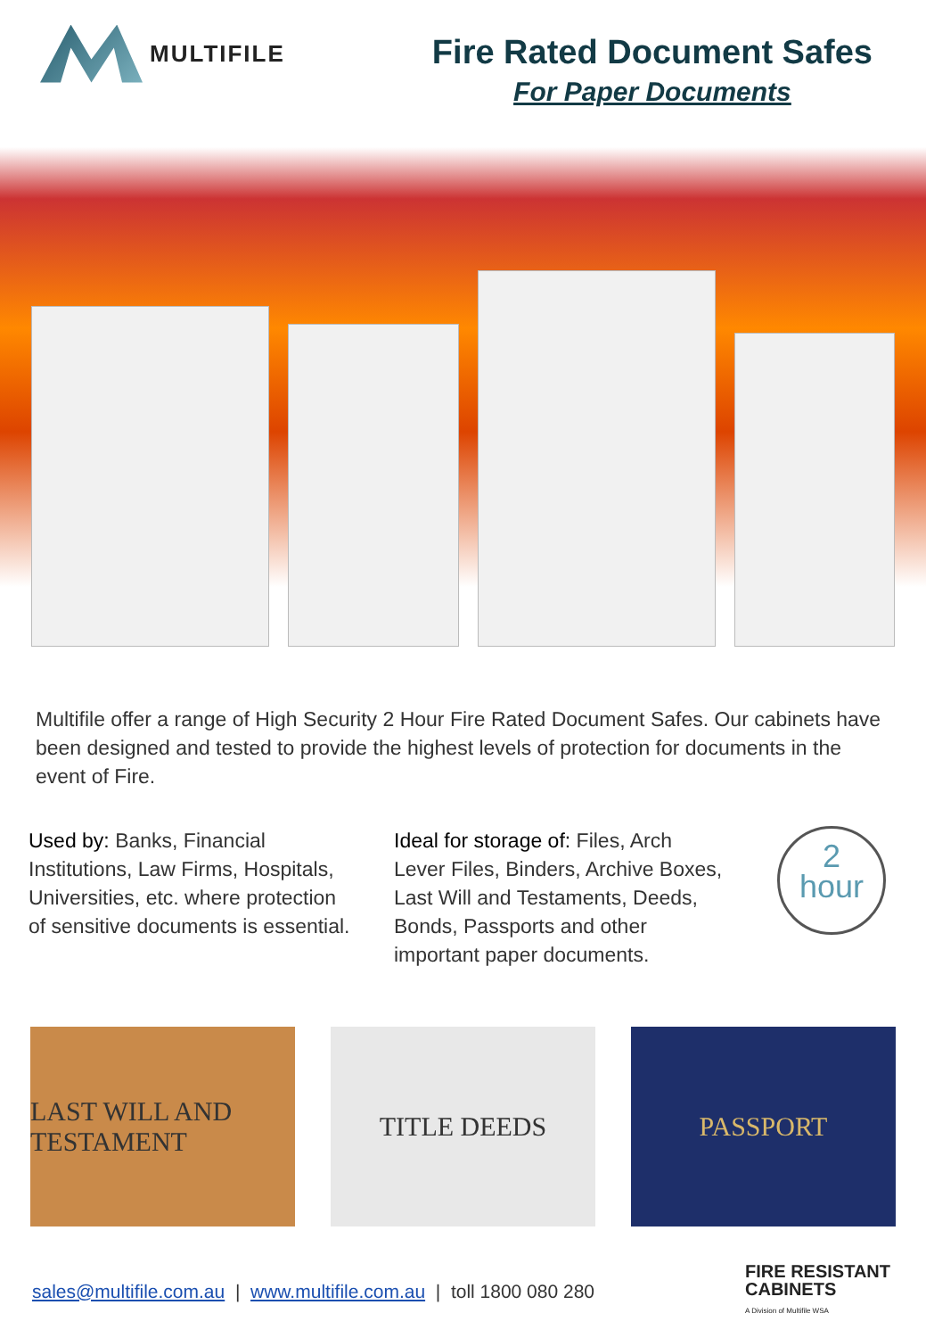MULTIFILE
Fire Rated Document Safes
For Paper Documents
Multifile offer a range of High Security 2 Hour Fire Rated Document Safes. Our cabinets have been designed and tested to provide the highest levels of protection for documents in the event of Fire.
Used by: Banks, Financial Institutions, Law Firms, Hospitals, Universities, etc. where protection of sensitive documents is essential.
Ideal for storage of: Files, Arch Lever Files, Binders, Archive Boxes, Last Will and Testaments, Deeds, Bonds, Passports and other important paper documents.
2
hour
LAST WILL AND TESTAMENT
TITLE DEEDS PASSPORT
sales@multifile.com.au | www.multifile.com.au | toll 1800 080 280 FIRE RESISTANT
CABINETS
A Division of Multifile WSA